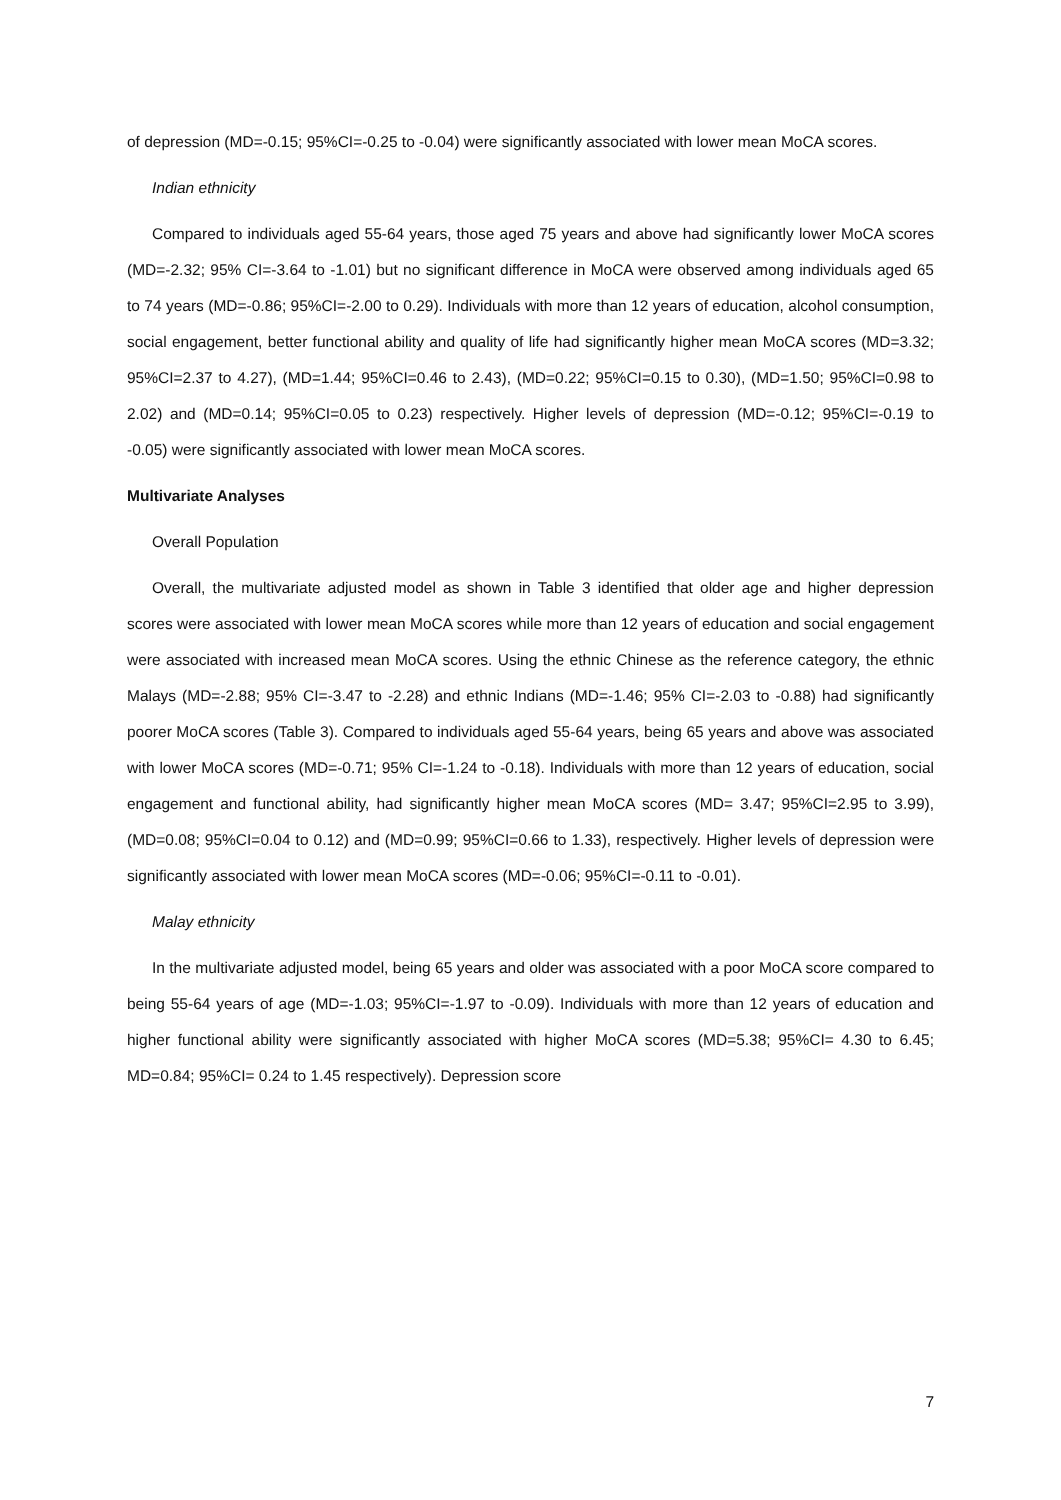of depression (MD=-0.15; 95%CI=-0.25 to -0.04) were significantly associated with lower mean MoCA scores.
Indian ethnicity
Compared to individuals aged 55-64 years, those aged 75 years and above had significantly lower MoCA scores (MD=-2.32; 95% CI=-3.64 to -1.01) but no significant difference in MoCA were observed among individuals aged 65 to 74 years (MD=-0.86; 95%CI=-2.00 to 0.29). Individuals with more than 12 years of education, alcohol consumption, social engagement, better functional ability and quality of life had significantly higher mean MoCA scores (MD=3.32; 95%CI=2.37 to 4.27), (MD=1.44; 95%CI=0.46 to 2.43), (MD=0.22; 95%CI=0.15 to 0.30), (MD=1.50; 95%CI=0.98 to 2.02) and (MD=0.14; 95%CI=0.05 to 0.23) respectively. Higher levels of depression (MD=-0.12; 95%CI=-0.19 to -0.05) were significantly associated with lower mean MoCA scores.
Multivariate Analyses
Overall Population
Overall, the multivariate adjusted model as shown in Table 3 identified that older age and higher depression scores were associated with lower mean MoCA scores while more than 12 years of education and social engagement were associated with increased mean MoCA scores. Using the ethnic Chinese as the reference category, the ethnic Malays (MD=-2.88; 95% CI=-3.47 to -2.28) and ethnic Indians (MD=-1.46; 95% CI=-2.03 to -0.88) had significantly poorer MoCA scores (Table 3). Compared to individuals aged 55-64 years, being 65 years and above was associated with lower MoCA scores (MD=-0.71; 95% CI=-1.24 to -0.18). Individuals with more than 12 years of education, social engagement and functional ability, had significantly higher mean MoCA scores (MD= 3.47; 95%CI=2.95 to 3.99), (MD=0.08; 95%CI=0.04 to 0.12) and (MD=0.99; 95%CI=0.66 to 1.33), respectively. Higher levels of depression were significantly associated with lower mean MoCA scores (MD=-0.06; 95%CI=-0.11 to -0.01).
Malay ethnicity
In the multivariate adjusted model, being 65 years and older was associated with a poor MoCA score compared to being 55-64 years of age (MD=-1.03; 95%CI=-1.97 to -0.09). Individuals with more than 12 years of education and higher functional ability were significantly associated with higher MoCA scores (MD=5.38; 95%CI= 4.30 to 6.45; MD=0.84; 95%CI= 0.24 to 1.45 respectively). Depression score
7